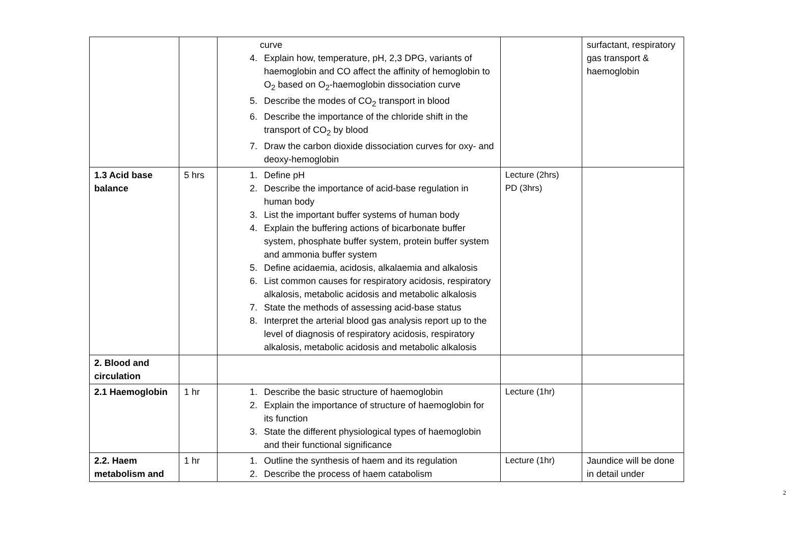| | | curve 4. Explain how, temperature, pH, 2,3 DPG, variants of haemoglobin and CO affect the affinity of hemoglobin to O<sub>2</sub> based on O<sub>2</sub>-haemoglobin dissociation curve 5. Describe the modes of CO<sub>2</sub> transport in blood 6. Describe the importance of the chloride shift in the transport of CO<sub>2</sub> by blood 7. Draw the carbon dioxide dissociation curves for oxy- and deoxy-hemoglobin | | surfactant, respiratory gas transport & haemoglobin |
| 1.3 Acid base balance | 5 hrs | 1. Define pH 2. Describe the importance of acid-base regulation in human body 3. List the important buffer systems of human body 4. Explain the buffering actions of bicarbonate buffer system, phosphate buffer system, protein buffer system and ammonia buffer system 5. Define acidaemia, acidosis, alkalaemia and alkalosis 6. List common causes for respiratory acidosis, respiratory alkalosis, metabolic acidosis and metabolic alkalosis 7. State the methods of assessing acid-base status 8. Interpret the arterial blood gas analysis report up to the level of diagnosis of respiratory acidosis, respiratory alkalosis, metabolic acidosis and metabolic alkalosis | Lecture (2hrs) PD (3hrs) | |
| 2. Blood and circulation | | | | |
| 2.1 Haemoglobin | 1 hr | 1. Describe the basic structure of haemoglobin 2. Explain the importance of structure of haemoglobin for its function 3. State the different physiological types of haemoglobin and their functional significance | Lecture (1hr) | |
| 2.2. Haem metabolism and | 1 hr | 1. Outline the synthesis of haem and its regulation 2. Describe the process of haem catabolism | Lecture (1hr) | Jaundice will be done in detail under |
2